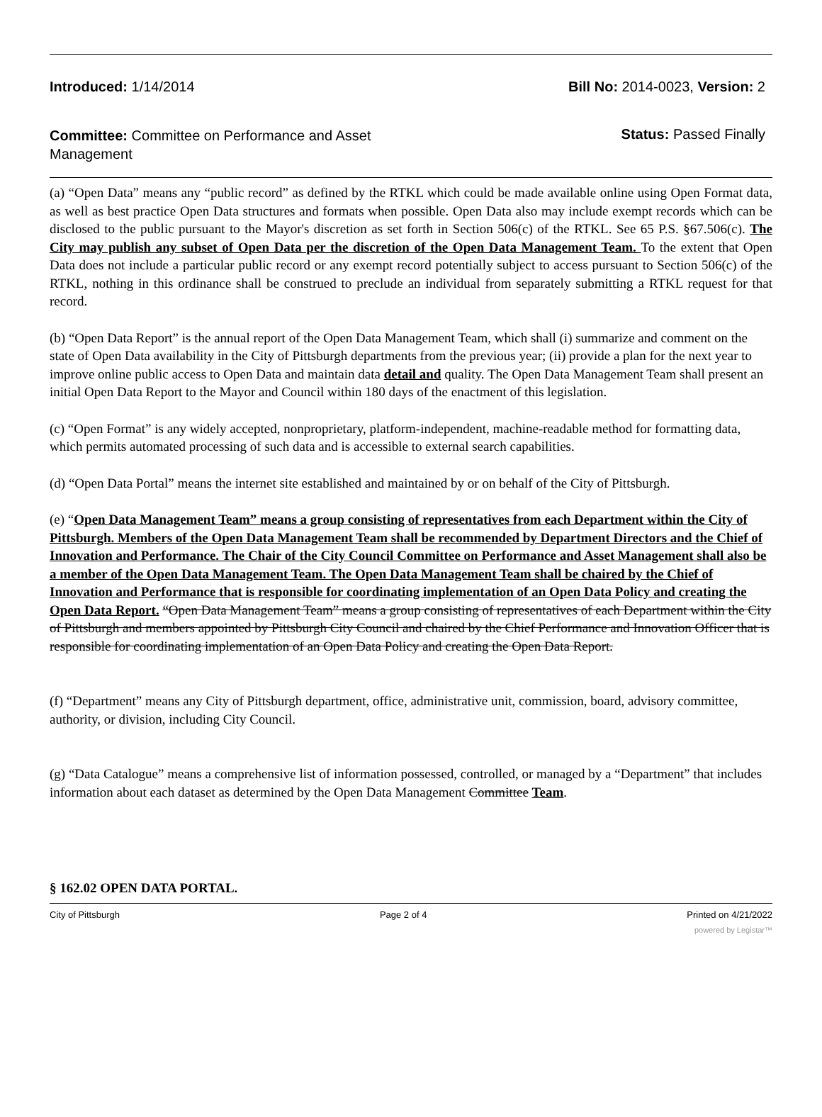Introduced: 1/14/2014 Bill No: 2014-0023, Version: 2
Committee: Committee on Performance and Asset Management
Status: Passed Finally
(a) “Open Data” means any “public record” as defined by the RTKL which could be made available online using Open Format data, as well as best practice Open Data structures and formats when possible. Open Data also may include exempt records which can be disclosed to the public pursuant to the Mayor's discretion as set forth in Section 506(c) of the RTKL. See 65 P.S. §67.506(c). The City may publish any subset of Open Data per the discretion of the Open Data Management Team. To the extent that Open Data does not include a particular public record or any exempt record potentially subject to access pursuant to Section 506(c) of the RTKL, nothing in this ordinance shall be construed to preclude an individual from separately submitting a RTKL request for that record.
(b) “Open Data Report” is the annual report of the Open Data Management Team, which shall (i) summarize and comment on the state of Open Data availability in the City of Pittsburgh departments from the previous year; (ii) provide a plan for the next year to improve online public access to Open Data and maintain data detail and quality. The Open Data Management Team shall present an initial Open Data Report to the Mayor and Council within 180 days of the enactment of this legislation.
(c) “Open Format” is any widely accepted, nonproprietary, platform-independent, machine-readable method for formatting data, which permits automated processing of such data and is accessible to external search capabilities.
(d) “Open Data Portal” means the internet site established and maintained by or on behalf of the City of Pittsburgh.
(e) “Open Data Management Team” means a group consisting of representatives from each Department within the City of Pittsburgh. Members of the Open Data Management Team shall be recommended by Department Directors and the Chief of Innovation and Performance. The Chair of the City Council Committee on Performance and Asset Management shall also be a member of the Open Data Management Team. The Open Data Management Team shall be chaired by the Chief of Innovation and Performance that is responsible for coordinating implementation of an Open Data Policy and creating the Open Data Report. “Open Data Management Team” means a group consisting of representatives of each Department within the City of Pittsburgh and members appointed by Pittsburgh City Council and chaired by the Chief Performance and Innovation Officer that is responsible for coordinating implementation of an Open Data Policy and creating the Open Data Report.
(f) “Department” means any City of Pittsburgh department, office, administrative unit, commission, board, advisory committee, authority, or division, including City Council.
(g) “Data Catalogue” means a comprehensive list of information possessed, controlled, or managed by a “Department” that includes information about each dataset as determined by the Open Data Management Committee Team.
§ 162.02 OPEN DATA PORTAL.
City of Pittsburgh Page 2 of 4 Printed on 4/21/2022
powered by Legistar™